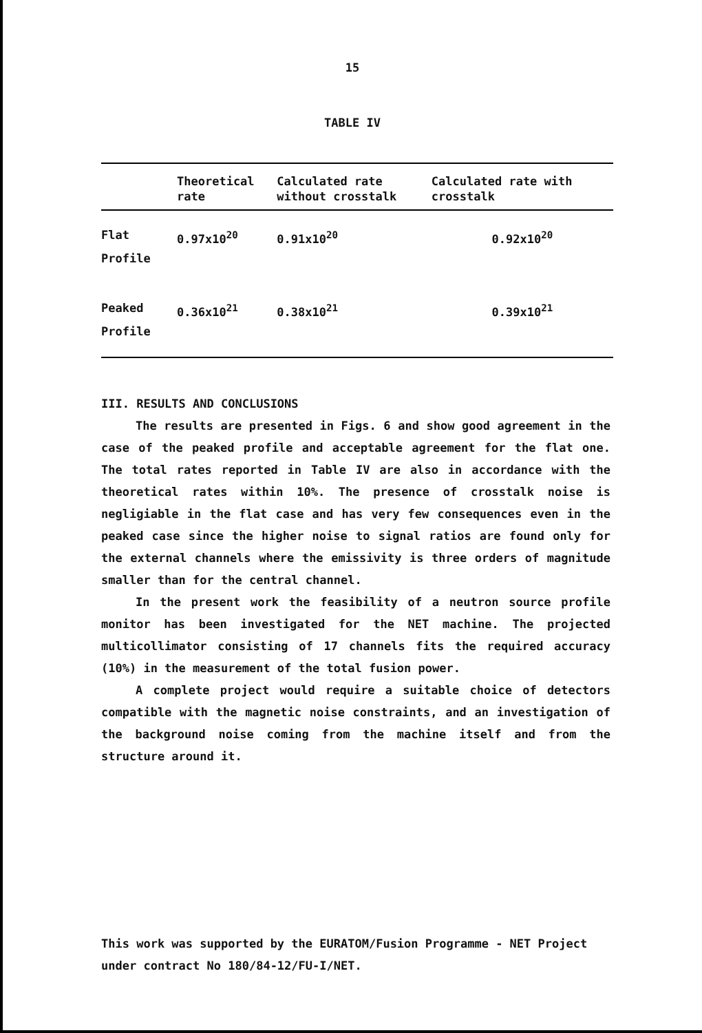15
TABLE IV
| | Theoretical rate | Calculated rate without crosstalk | Calculated rate with crosstalk |
| --- | --- | --- | --- |
| Flat Profile | 0.97x10<sup>20</sup> | 0.91x10<sup>20</sup> | 0.92x10<sup>20</sup> |
| Peaked Profile | 0.36x10<sup>21</sup> | 0.38x10<sup>21</sup> | 0.39x10<sup>21</sup> |
III. RESULTS AND CONCLUSIONS
The results are presented in Figs. 6 and show good agreement in the case of the peaked profile and acceptable agreement for the flat one. The total rates reported in Table IV are also in accordance with the theoretical rates within 10%. The presence of crosstalk noise is negligiable in the flat case and has very few consequences even in the peaked case since the higher noise to signal ratios are found only for the external channels where the emissivity is three orders of magnitude smaller than for the central channel.
In the present work the feasibility of a neutron source profile monitor has been investigated for the NET machine. The projected multicollimator consisting of 17 channels fits the required accuracy (10%) in the measurement of the total fusion power.
A complete project would require a suitable choice of detectors compatible with the magnetic noise constraints, and an investigation of the background noise coming from the machine itself and from the structure around it.
This work was supported by the EURATOM/Fusion Programme - NET Project under contract No 180/84-12/FU-I/NET.